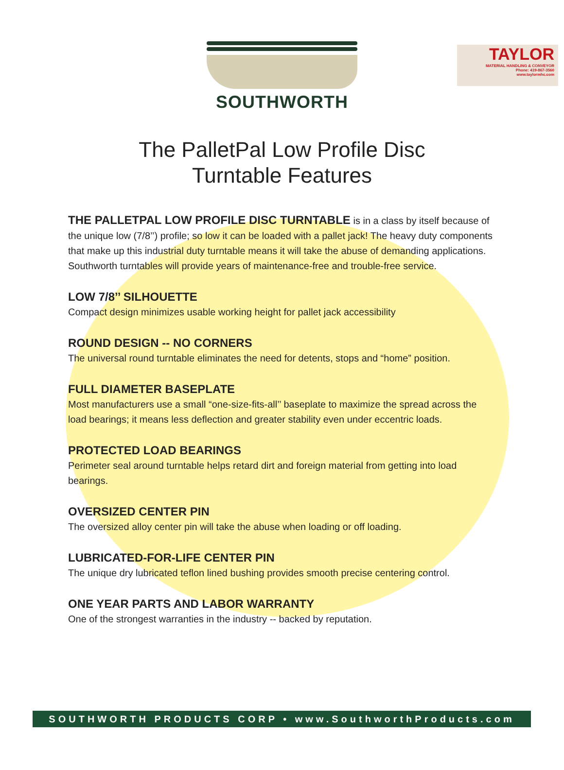TAYLOR
MATERIAL HANDLING & CONVEYOR
Phone: 419-867-3560
www.taylormhc.com
SOUTHWORTH
The PalletPal Low Profile Disc
Turntable Features
THE PALLETPAL LOW PROFILE DISC TURNTABLE is in a class by itself because of the unique low (7/8’’) profile; so low it can be loaded with a pallet jack! The heavy duty components that make up this industrial duty turntable means it will take the abuse of demanding applications. Southworth turntables will provide years of maintenance-free and trouble-free service.
LOW 7/8’’ SILHOUETTE
Compact design minimizes usable working height for pallet jack accessibility
ROUND DESIGN -- NO CORNERS
The universal round turntable eliminates the need for detents, stops and “home” position.
FULL DIAMETER BASEPLATE
Most manufacturers use a small “one-size-fits-all’’ baseplate to maximize the spread across the load bearings; it means less deflection and greater stability even under eccentric loads.
PROTECTED LOAD BEARINGS
Perimeter seal around turntable helps retard dirt and foreign material from getting into load bearings.
OVERSIZED CENTER PIN
The oversized alloy center pin will take the abuse when loading or off loading.
LUBRICATED-FOR-LIFE CENTER PIN
The unique dry lubricated teflon lined bushing provides smooth precise centering control.
ONE YEAR PARTS AND LABOR WARRANTY
One of the strongest warranties in the industry -- backed by reputation.
SOUTHWORTH PRODUCTS CORP • www.SouthworthProducts.com